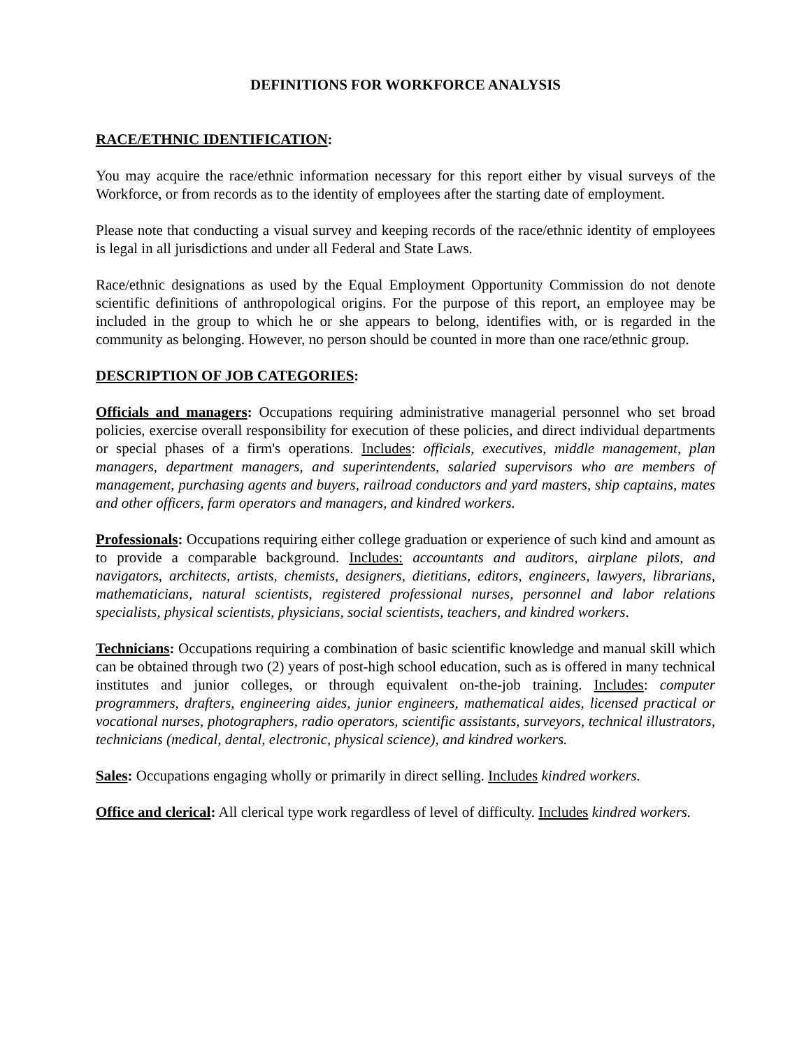DEFINITIONS FOR WORKFORCE ANALYSIS
RACE/ETHNIC IDENTIFICATION:
You may acquire the race/ethnic information necessary for this report either by visual surveys of the Workforce, or from records as to the identity of employees after the starting date of employment.
Please note that conducting a visual survey and keeping records of the race/ethnic identity of employees is legal in all jurisdictions and under all Federal and State Laws.
Race/ethnic designations as used by the Equal Employment Opportunity Commission do not denote scientific definitions of anthropological origins. For the purpose of this report, an employee may be included in the group to which he or she appears to belong, identifies with, or is regarded in the community as belonging. However, no person should be counted in more than one race/ethnic group.
DESCRIPTION OF JOB CATEGORIES:
Officials and managers: Occupations requiring administrative managerial personnel who set broad policies, exercise overall responsibility for execution of these policies, and direct individual departments or special phases of a firm's operations. Includes: officials, executives, middle management, plan managers, department managers, and superintendents, salaried supervisors who are members of management, purchasing agents and buyers, railroad conductors and yard masters, ship captains, mates and other officers, farm operators and managers, and kindred workers.
Professionals: Occupations requiring either college graduation or experience of such kind and amount as to provide a comparable background. Includes: accountants and auditors, airplane pilots, and navigators, architects, artists, chemists, designers, dietitians, editors, engineers, lawyers, librarians, mathematicians, natural scientists, registered professional nurses, personnel and labor relations specialists, physical scientists, physicians, social scientists, teachers, and kindred workers.
Technicians: Occupations requiring a combination of basic scientific knowledge and manual skill which can be obtained through two (2) years of post-high school education, such as is offered in many technical institutes and junior colleges, or through equivalent on-the-job training. Includes: computer programmers, drafters, engineering aides, junior engineers, mathematical aides, licensed practical or vocational nurses, photographers, radio operators, scientific assistants, surveyors, technical illustrators, technicians (medical, dental, electronic, physical science), and kindred workers.
Sales: Occupations engaging wholly or primarily in direct selling. Includes kindred workers.
Office and clerical: All clerical type work regardless of level of difficulty. Includes kindred workers.